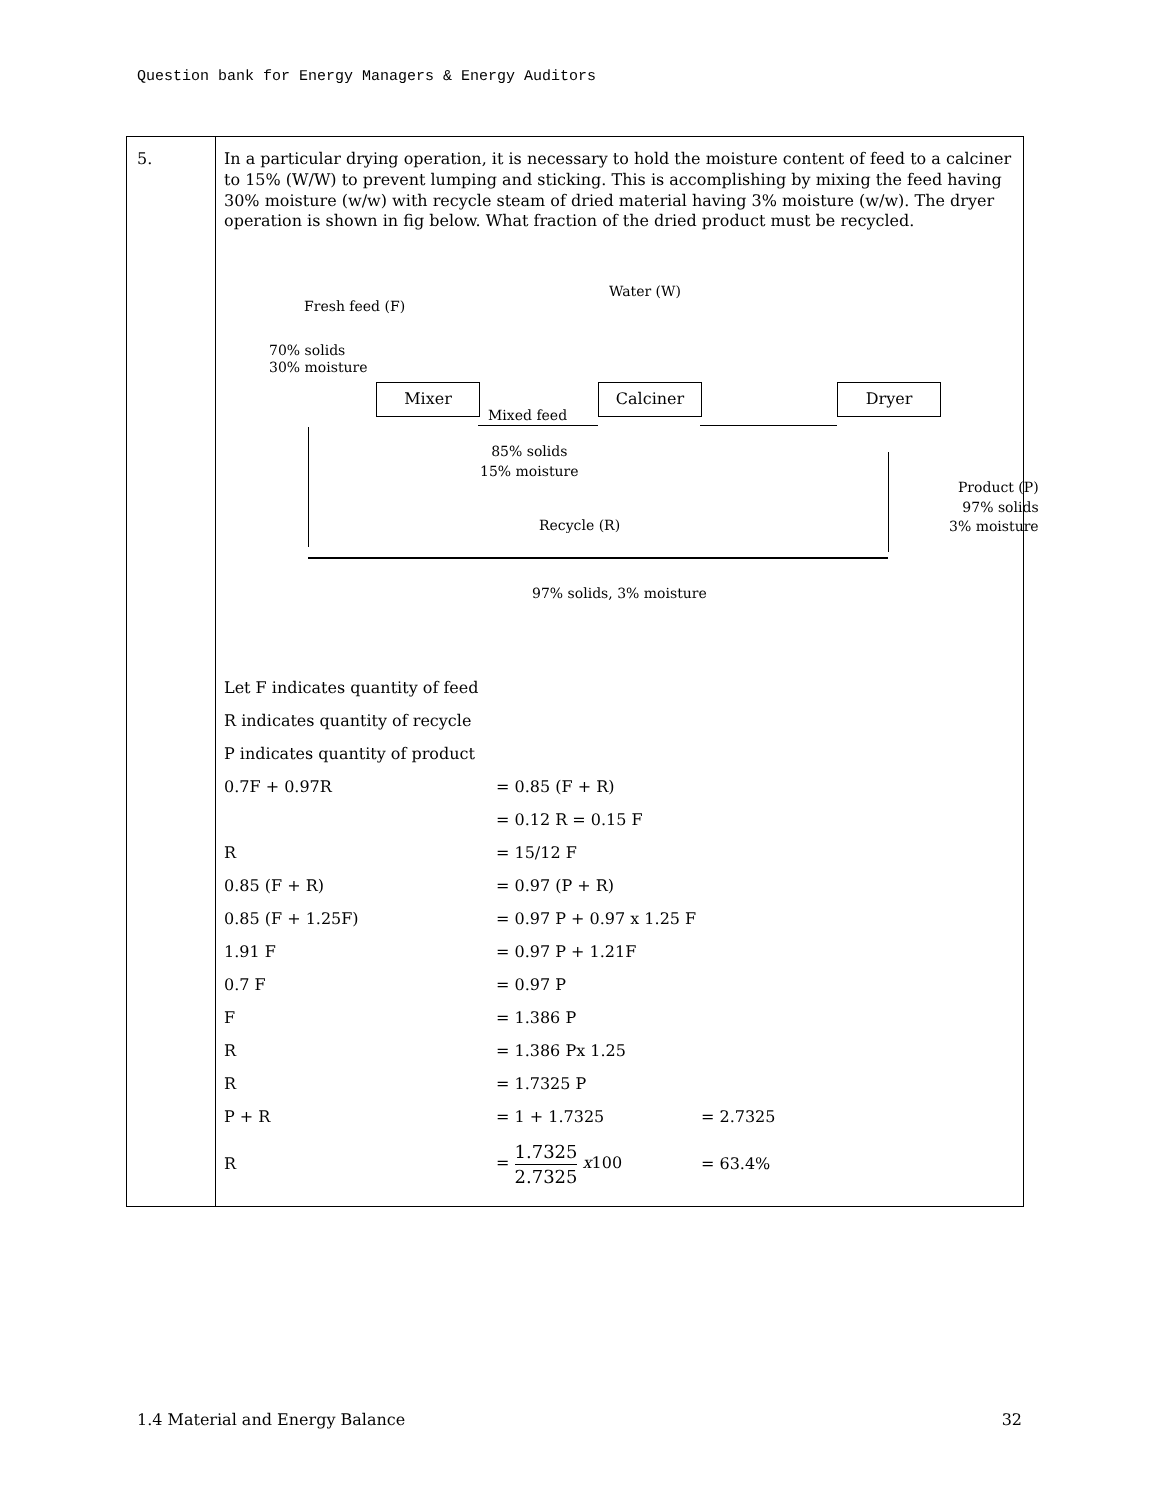Question bank for Energy Managers & Energy Auditors
5.
In a particular drying operation, it is necessary to hold the moisture content of feed to a calciner to 15% (W/W) to prevent lumping and sticking. This is accomplishing by mixing the feed having 30% moisture (w/w) with recycle steam of dried material having 3% moisture (w/w). The dryer operation is shown in fig below. What fraction of the dried product must be recycled.
Fresh feed (F)
Water (W)
70% solids
30% moisture
Mixer
Mixed feed
Calciner Dryer
85% solids
15% moisture
Product (P)
97% solids
3% moisture
Recycle (R)
97% solids, 3% moisture
| Let F indicates quantity of feed | | |
| R indicates quantity of recycle | | |
| P indicates quantity of product | | |
| 0.7F + 0.97R | = 0.85 (F + R) | |
| | = 0.12 R = 0.15 F | |
| R | = 15/12 F | |
| 0.85 (F + R) | = 0.97 (P + R) | |
| 0.85 (F + 1.25F) | = 0.97 P + 0.97 x 1.25 F | |
| 1.91 F | = 0.97 P + 1.21F | |
| 0.7 F | = 0.97 P | |
| F | = 1.386 P | |
| R | = 1.386 Px 1.25 | |
| R | = 1.7325 P | |
| P + R | = 1 + 1.7325 | = 2.7325 |
| R | = 1.7325 2.7325 x 100 | = 63.4% |
1.4 Material and Energy Balance 32